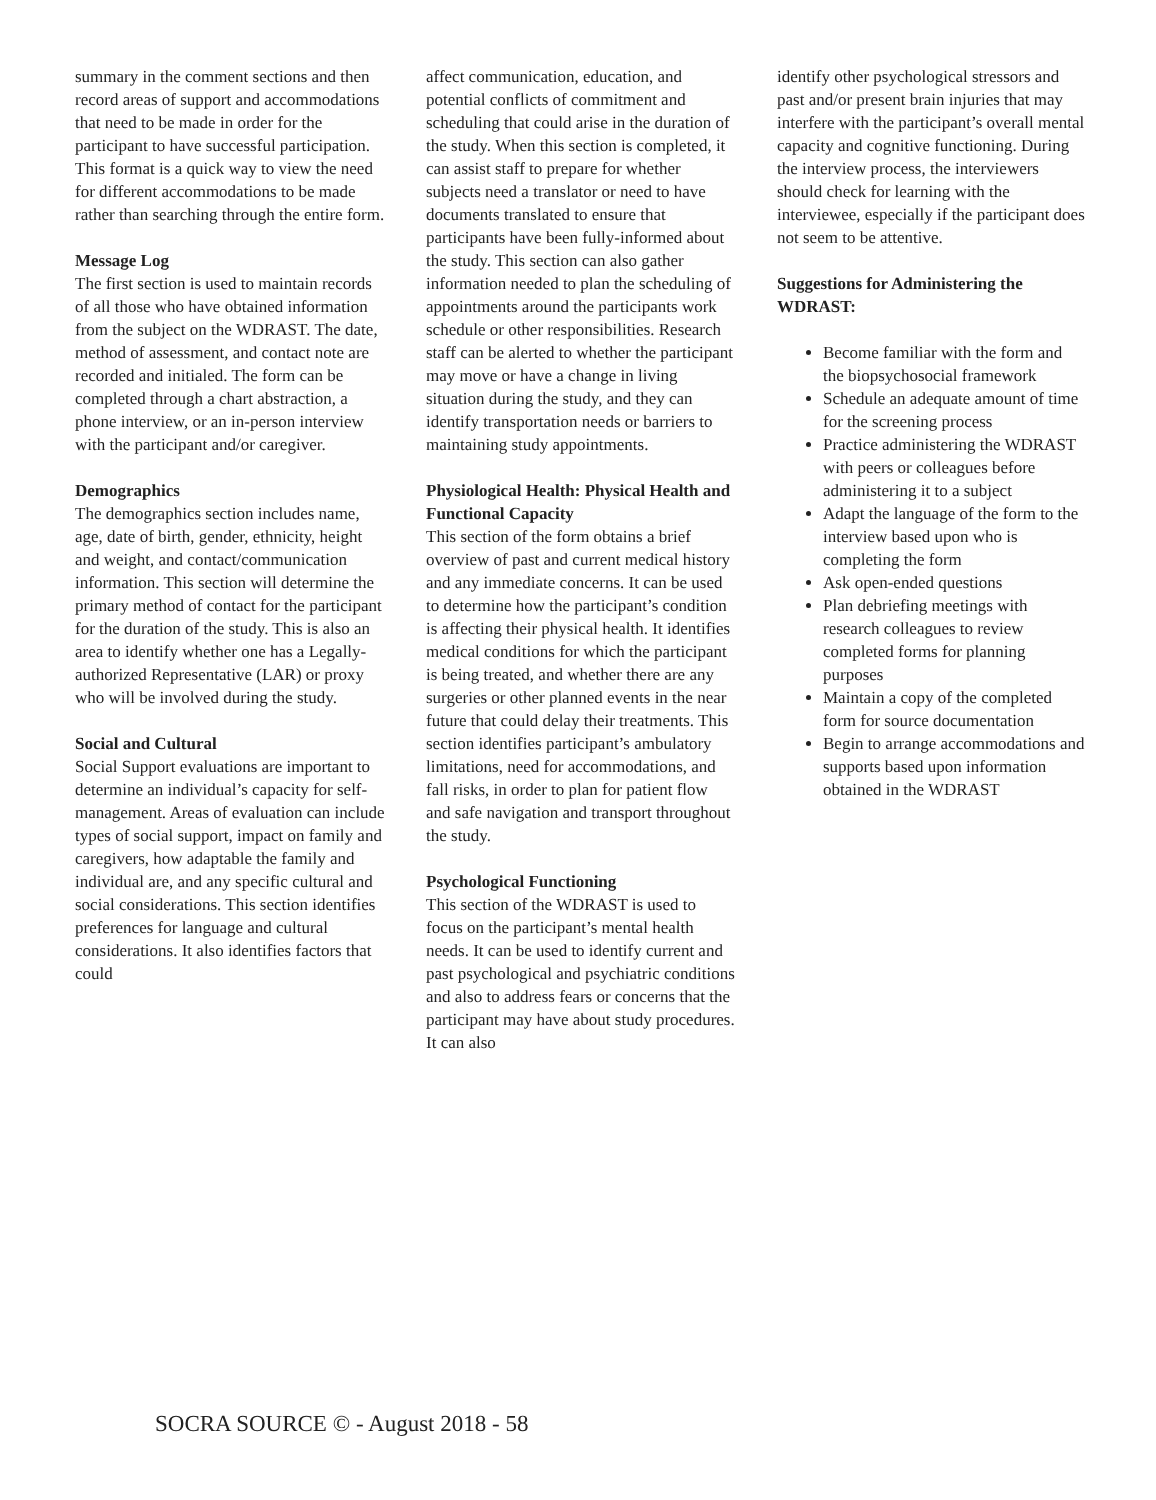summary in the comment sections and then record areas of support and accommodations that need to be made in order for the participant to have successful participation. This format is a quick way to view the need for different accommodations to be made rather than searching through the entire form.
Message Log
The first section is used to maintain records of all those who have obtained information from the subject on the WDRAST. The date, method of assessment, and contact note are recorded and initialed. The form can be completed through a chart abstraction, a phone interview, or an in-person interview with the participant and/or caregiver.
Demographics
The demographics section includes name, age, date of birth, gender, ethnicity, height and weight, and contact/communication information. This section will determine the primary method of contact for the participant for the duration of the study. This is also an area to identify whether one has a Legally-authorized Representative (LAR) or proxy who will be involved during the study.
Social and Cultural
Social Support evaluations are important to determine an individual’s capacity for self-management. Areas of evaluation can include types of social support, impact on family and caregivers, how adaptable the family and individual are, and any specific cultural and social considerations. This section identifies preferences for language and cultural considerations. It also identifies factors that could
affect communication, education, and potential conflicts of commitment and scheduling that could arise in the duration of the study. When this section is completed, it can assist staff to prepare for whether subjects need a translator or need to have documents translated to ensure that participants have been fully-informed about the study. This section can also gather information needed to plan the scheduling of appointments around the participants work schedule or other responsibilities. Research staff can be alerted to whether the participant may move or have a change in living situation during the study, and they can identify transportation needs or barriers to maintaining study appointments.
Physiological Health: Physical Health and Functional Capacity
This section of the form obtains a brief overview of past and current medical history and any immediate concerns. It can be used to determine how the participant’s condition is affecting their physical health. It identifies medical conditions for which the participant is being treated, and whether there are any surgeries or other planned events in the near future that could delay their treatments. This section identifies participant’s ambulatory limitations, need for accommodations, and fall risks, in order to plan for patient flow and safe navigation and transport throughout the study.
Psychological Functioning
This section of the WDRAST is used to focus on the participant’s mental health needs. It can be used to identify current and past psychological and psychiatric conditions and also to address fears or concerns that the participant may have about study procedures. It can also
identify other psychological stressors and past and/or present brain injuries that may interfere with the participant’s overall mental capacity and cognitive functioning. During the interview process, the interviewers should check for learning with the interviewee, especially if the participant does not seem to be attentive.
Suggestions for Administering the WDRAST:
Become familiar with the form and the biopsychosocial framework
Schedule an adequate amount of time for the screening process
Practice administering the WDRAST with peers or colleagues before administering it to a subject
Adapt the language of the form to the interview based upon who is completing the form
Ask open-ended questions
Plan debriefing meetings with research colleagues to review completed forms for planning purposes
Maintain a copy of the completed form for source documentation
Begin to arrange accommodations and supports based upon information obtained in the WDRAST
SOCRA SOURCE © - August 2018 - 58